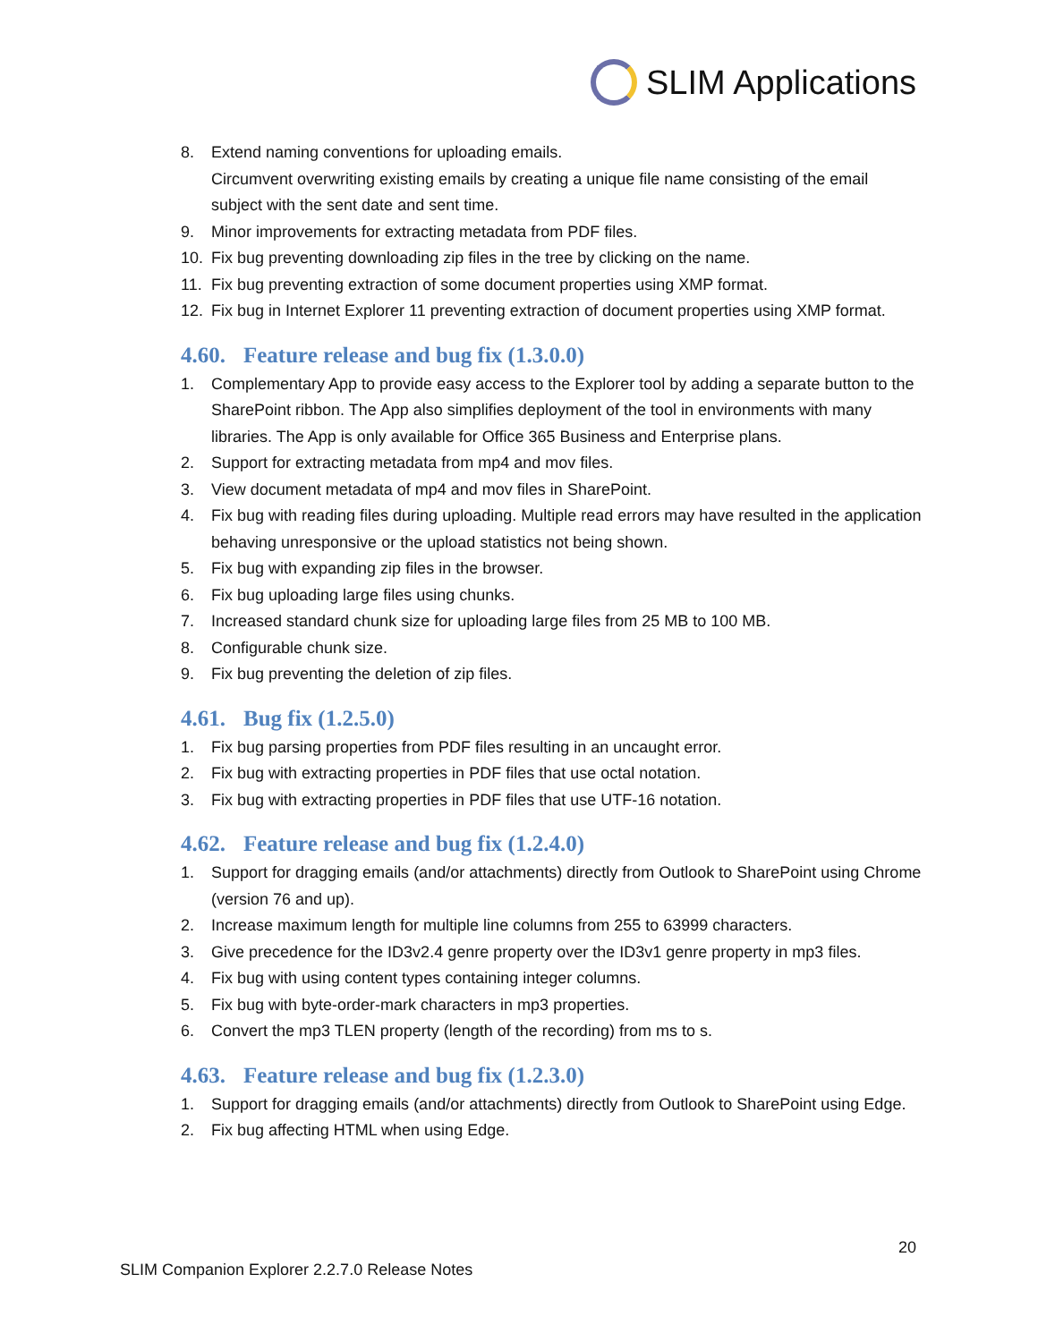SLIM Applications
8. Extend naming conventions for uploading emails.
Circumvent overwriting existing emails by creating a unique file name consisting of the email subject with the sent date and sent time.
9. Minor improvements for extracting metadata from PDF files.
10. Fix bug preventing downloading zip files in the tree by clicking on the name.
11. Fix bug preventing extraction of some document properties using XMP format.
12. Fix bug in Internet Explorer 11 preventing extraction of document properties using XMP format.
4.60. Feature release and bug fix (1.3.0.0)
1. Complementary App to provide easy access to the Explorer tool by adding a separate button to the SharePoint ribbon. The App also simplifies deployment of the tool in environments with many libraries. The App is only available for Office 365 Business and Enterprise plans.
2. Support for extracting metadata from mp4 and mov files.
3. View document metadata of mp4 and mov files in SharePoint.
4. Fix bug with reading files during uploading. Multiple read errors may have resulted in the application behaving unresponsive or the upload statistics not being shown.
5. Fix bug with expanding zip files in the browser.
6. Fix bug uploading large files using chunks.
7. Increased standard chunk size for uploading large files from 25 MB to 100 MB.
8. Configurable chunk size.
9. Fix bug preventing the deletion of zip files.
4.61. Bug fix (1.2.5.0)
1. Fix bug parsing properties from PDF files resulting in an uncaught error.
2. Fix bug with extracting properties in PDF files that use octal notation.
3. Fix bug with extracting properties in PDF files that use UTF-16 notation.
4.62. Feature release and bug fix (1.2.4.0)
1. Support for dragging emails (and/or attachments) directly from Outlook to SharePoint using Chrome (version 76 and up).
2. Increase maximum length for multiple line columns from 255 to 63999 characters.
3. Give precedence for the ID3v2.4 genre property over the ID3v1 genre property in mp3 files.
4. Fix bug with using content types containing integer columns.
5. Fix bug with byte-order-mark characters in mp3 properties.
6. Convert the mp3 TLEN property (length of the recording) from ms to s.
4.63. Feature release and bug fix (1.2.3.0)
1. Support for dragging emails (and/or attachments) directly from Outlook to SharePoint using Edge.
2. Fix bug affecting HTML when using Edge.
20
SLIM Companion Explorer 2.2.7.0 Release Notes